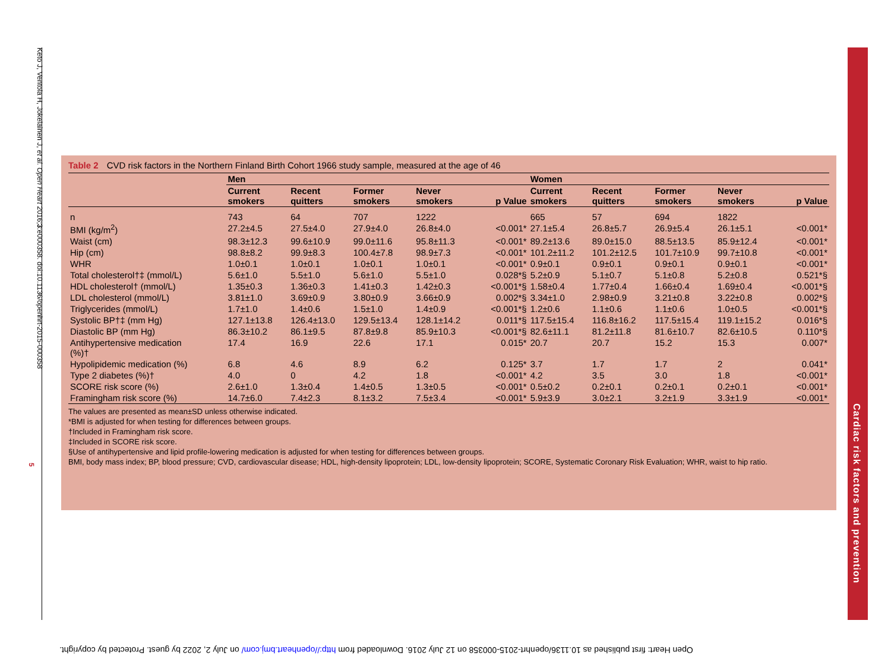Keto J, Ventola H, Jokelainen J, et al. Open Heart 2016;3:e000358. doi:10.1136/openhrt-2015-000358 5
Table 2 CVD risk factors in the Northern Finland Birth Cohort 1966 study sample, measured at the age of 46
| | Men | | | | | Women | | | | |
| --- | --- | --- | --- | --- | --- | --- | --- | --- | --- | --- |
| | Current smokers | Recent quitters | Former smokers | Never smokers | p Value | Current smokers | Recent quitters | Former smokers | Never smokers | p Value |
| n | 743 | 64 | 707 | 1222 | | 665 | 57 | 694 | 1822 | |
| BMI (kg/m<sup>2</sup>) | 27.2±4.5 | 27.5±4.0 | 27.9±4.0 | 26.8±4.0 | <0.001* | 27.1±5.4 | 26.8±5.7 | 26.9±5.4 | 26.1±5.1 | <0.001* |
| Waist (cm) | 98.3±12.3 | 99.6±10.9 | 99.0±11.6 | 95.8±11.3 | <0.001* | 89.2±13.6 | 89.0±15.0 | 88.5±13.5 | 85.9±12.4 | <0.001* |
| Hip (cm) | 98.8±8.2 | 99.9±8.3 | 100.4±7.8 | 98.9±7.3 | <0.001* | 101.2±11.2 | 101.2±12.5 | 101.7±10.9 | 99.7±10.8 | <0.001* |
| WHR | 1.0±0.1 | 1.0±0.1 | 1.0±0.1 | 1.0±0.1 | <0.001* | 0.9±0.1 | 0.9±0.1 | 0.9±0.1 | 0.9±0.1 | <0.001* |
| Total cholesterol†‡ (mmol/L) | 5.6±1.0 | 5.5±1.0 | 5.6±1.0 | 5.5±1.0 | 0.028*§ | 5.2±0.9 | 5.1±0.7 | 5.1±0.8 | 5.2±0.8 | 0.521*§ |
| HDL cholesterol† (mmol/L) | 1.35±0.3 | 1.36±0.3 | 1.41±0.3 | 1.42±0.3 | <0.001*§ | 1.58±0.4 | 1.77±0.4 | 1.66±0.4 | 1.69±0.4 | <0.001*§ |
| LDL cholesterol (mmol/L) | 3.81±1.0 | 3.69±0.9 | 3.80±0.9 | 3.66±0.9 | 0.002*§ | 3.34±1.0 | 2.98±0.9 | 3.21±0.8 | 3.22±0.8 | 0.002*§ |
| Triglycerides (mmol/L) | 1.7±1.0 | 1.4±0.6 | 1.5±1.0 | 1.4±0.9 | <0.001*§ | 1.2±0.6 | 1.1±0.6 | 1.1±0.6 | 1.0±0.5 | <0.001*§ |
| Systolic BP†‡ (mm Hg) | 127.1±13.8 | 126.4±13.0 | 129.5±13.4 | 128.1±14.2 | 0.011*§ | 117.5±15.4 | 116.8±16.2 | 117.5±15.4 | 119.1±15.2 | 0.016*§ |
| Diastolic BP (mm Hg) | 86.3±10.2 | 86.1±9.5 | 87.8±9.8 | 85.9±10.3 | <0.001*§ | 82.6±11.1 | 81.2±11.8 | 81.6±10.7 | 82.6±10.5 | 0.110*§ |
| Antihypertensive medication (%)† | 17.4 | 16.9 | 22.6 | 17.1 | 0.015* | 20.7 | 20.7 | 15.2 | 15.3 | 0.007* |
| Hypolipidemic medication (%) | 6.8 | 4.6 | 8.9 | 6.2 | 0.125* | 3.7 | 1.7 | 1.7 | 2 | 0.041* |
| Type 2 diabetes (%)† | 4.0 | 0 | 4.2 | 1.8 | <0.001* | 4.2 | 3.5 | 3.0 | 1.8 | <0.001* |
| SCORE risk score (%) | 2.6±1.0 | 1.3±0.4 | 1.4±0.5 | 1.3±0.5 | <0.001* | 0.5±0.2 | 0.2±0.1 | 0.2±0.1 | 0.2±0.1 | <0.001* |
| Framingham risk score (%) | 14.7±6.0 | 7.4±2.3 | 8.1±3.2 | 7.5±3.4 | <0.001* | 5.9±3.9 | 3.0±2.1 | 3.2±1.9 | 3.3±1.9 | <0.001* |
The values are presented as mean±SD unless otherwise indicated.
*BMI is adjusted for when testing for differences between groups.
†Included in Framingham risk score.
‡Included in SCORE risk score.
§Use of antihypertensive and lipid profile-lowering medication is adjusted for when testing for differences between groups.
BMI, body mass index; BP, blood pressure; CVD, cardiovascular disease; HDL, high-density lipoprotein; LDL, low-density lipoprotein; SCORE, Systematic Coronary Risk Evaluation; WHR, waist to hip ratio.
Cardiac risk factors and prevention
Open Heart: first published as 10.1136/openhrt-2015-000358 on 12 July 2016. Downloaded from http://openheart.bmj.com/ on July 2, 2022 by guest. Protected by copyright.